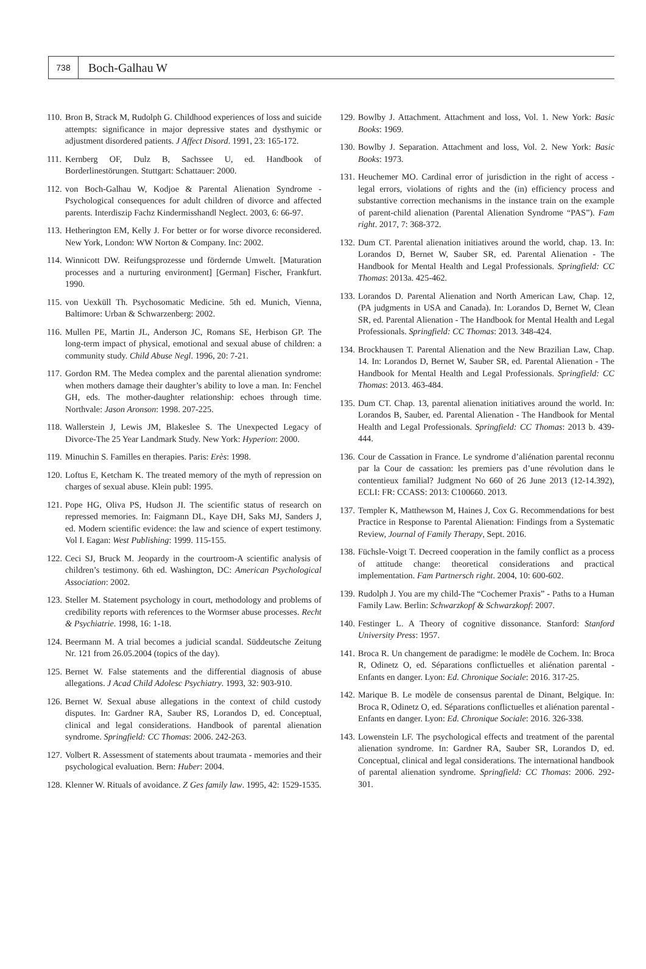738
Boch-Galhau W
110. Bron B, Strack M, Rudolph G. Childhood experiences of loss and suicide attempts: significance in major depressive states and dysthymic or adjustment disordered patients. J Affect Disord. 1991, 23: 165-172.
111. Kernberg OF, Dulz B, Sachssee U, ed. Handbook of Borderlinestörungen. Stuttgart: Schattauer: 2000.
112. von Boch-Galhau W, Kodjoe & Parental Alienation Syndrome - Psychological consequences for adult children of divorce and affected parents. Interdiszip Fachz Kindermisshandl Neglect. 2003, 6: 66-97.
113. Hetherington EM, Kelly J. For better or for worse divorce reconsidered. New York, London: WW Norton & Company. Inc: 2002.
114. Winnicott DW. Reifungsprozesse und fördernde Umwelt. [Maturation processes and a nurturing environment] [German] Fischer, Frankfurt. 1990.
115. von Uexküll Th. Psychosomatic Medicine. 5th ed. Munich, Vienna, Baltimore: Urban & Schwarzenberg: 2002.
116. Mullen PE, Martin JL, Anderson JC, Romans SE, Herbison GP. The long-term impact of physical, emotional and sexual abuse of children: a community study. Child Abuse Negl. 1996, 20: 7-21.
117. Gordon RM. The Medea complex and the parental alienation syndrome: when mothers damage their daughter’s ability to love a man. In: Fenchel GH, eds. The mother-daughter relationship: echoes through time. Northvale: Jason Aronson: 1998. 207-225.
118. Wallerstein J, Lewis JM, Blakeslee S. The Unexpected Legacy of Divorce-The 25 Year Landmark Study. New York: Hyperion: 2000.
119. Minuchin S. Familles en therapies. Paris: Erès: 1998.
120. Loftus E, Ketcham K. The treated memory of the myth of repression on charges of sexual abuse. Klein publ: 1995.
121. Pope HG, Oliva PS, Hudson JI. The scientific status of research on repressed memories. In: Faigmann DL, Kaye DH, Saks MJ, Sanders J, ed. Modern scientific evidence: the law and science of expert testimony. Vol I. Eagan: West Publishing: 1999. 115-155.
122. Ceci SJ, Bruck M. Jeopardy in the courtroom-A scientific analysis of children’s testimony. 6th ed. Washington, DC: American Psychological Association: 2002.
123. Steller M. Statement psychology in court, methodology and problems of credibility reports with references to the Wormser abuse processes. Recht & Psychiatrie. 1998, 16: 1-18.
124. Beermann M. A trial becomes a judicial scandal. Süddeutsche Zeitung Nr. 121 from 26.05.2004 (topics of the day).
125. Bernet W. False statements and the differential diagnosis of abuse allegations. J Acad Child Adolesc Psychiatry. 1993, 32: 903-910.
126. Bernet W. Sexual abuse allegations in the context of child custody disputes. In: Gardner RA, Sauber RS, Lorandos D, ed. Conceptual, clinical and legal considerations. Handbook of parental alienation syndrome. Springfield: CC Thomas: 2006. 242-263.
127. Volbert R. Assessment of statements about traumata - memories and their psychological evaluation. Bern: Huber: 2004.
128. Klenner W. Rituals of avoidance. Z Ges family law. 1995, 42: 1529-1535.
129. Bowlby J. Attachment. Attachment and loss, Vol. 1. New York: Basic Books: 1969.
130. Bowlby J. Separation. Attachment and loss, Vol. 2. New York: Basic Books: 1973.
131. Heuchemer MO. Cardinal error of jurisdiction in the right of access - legal errors, violations of rights and the (in) efficiency process and substantive correction mechanisms in the instance train on the example of parent-child alienation (Parental Alienation Syndrome “PAS”). Fam right. 2017, 7: 368-372.
132. Dum CT. Parental alienation initiatives around the world, chap. 13. In: Lorandos D, Bernet W, Sauber SR, ed. Parental Alienation - The Handbook for Mental Health and Legal Professionals. Springfield: CC Thomas: 2013a. 425-462.
133. Lorandos D. Parental Alienation and North American Law, Chap. 12, (PA judgments in USA and Canada). In: Lorandos D, Bernet W, Clean SR, ed. Parental Alienation - The Handbook for Mental Health and Legal Professionals. Springfield: CC Thomas: 2013. 348-424.
134. Brockhausen T. Parental Alienation and the New Brazilian Law, Chap. 14. In: Lorandos D, Bernet W, Sauber SR, ed. Parental Alienation - The Handbook for Mental Health and Legal Professionals. Springfield: CC Thomas: 2013. 463-484.
135. Dum CT. Chap. 13, parental alienation initiatives around the world. In: Lorandos B, Sauber, ed. Parental Alienation - The Handbook for Mental Health and Legal Professionals. Springfield: CC Thomas: 2013 b. 439-444.
136. Cour de Cassation in France. Le syndrome d’aliénation parental reconnu par la Cour de cassation: les premiers pas d’une révolution dans le contentieux familial? Judgment No 660 of 26 June 2013 (12-14.392), ECLI: FR: CCASS: 2013: C100660. 2013.
137. Templer K, Matthewson M, Haines J, Cox G. Recommendations for best Practice in Response to Parental Alienation: Findings from a Systematic Review, Journal of Family Therapy, Sept. 2016.
138. Füchsle-Voigt T. Decreed cooperation in the family conflict as a process of attitude change: theoretical considerations and practical implementation. Fam Partnersch right. 2004, 10: 600-602.
139. Rudolph J. You are my child-The “Cochemer Praxis” - Paths to a Human Family Law. Berlin: Schwarzkopf & Schwarzkopf: 2007.
140. Festinger L. A Theory of cognitive dissonance. Stanford: Stanford University Press: 1957.
141. Broca R. Un changement de paradigme: le modèle de Cochem. In: Broca R, Odinetz O, ed. Séparations conflictuelles et aliénation parental - Enfants en danger. Lyon: Ed. Chronique Sociale: 2016. 317-25.
142. Marique B. Le modèle de consensus parental de Dinant, Belgique. In: Broca R, Odinetz O, ed. Séparations conflictuelles et aliénation parental - Enfants en danger. Lyon: Ed. Chronique Sociale: 2016. 326-338.
143. Lowenstein LF. The psychological effects and treatment of the parental alienation syndrome. In: Gardner RA, Sauber SR, Lorandos D, ed. Conceptual, clinical and legal considerations. The international handbook of parental alienation syndrome. Springfield: CC Thomas: 2006. 292-301.